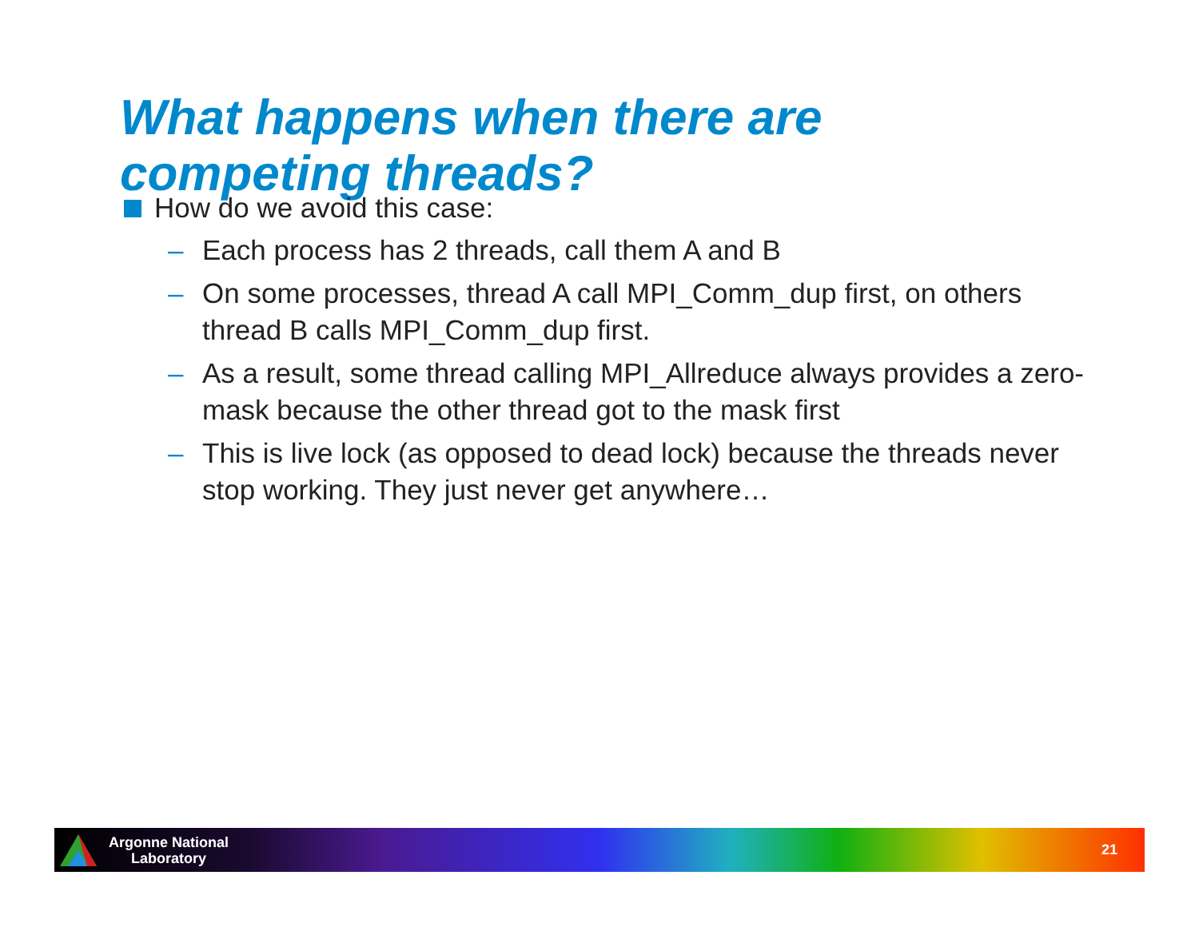What happens when there are
competing threads?
How do we avoid this case:
– Each process has 2 threads, call them A and B
– On some processes, thread A call MPI_Comm_dup first, on others thread B calls MPI_Comm_dup first.
– As a result, some thread calling MPI_Allreduce always provides a zero-mask because the other thread got to the mask first
– This is live lock (as opposed to dead lock) because the threads never stop working. They just never get anywhere…
Argonne National
Laboratory
21